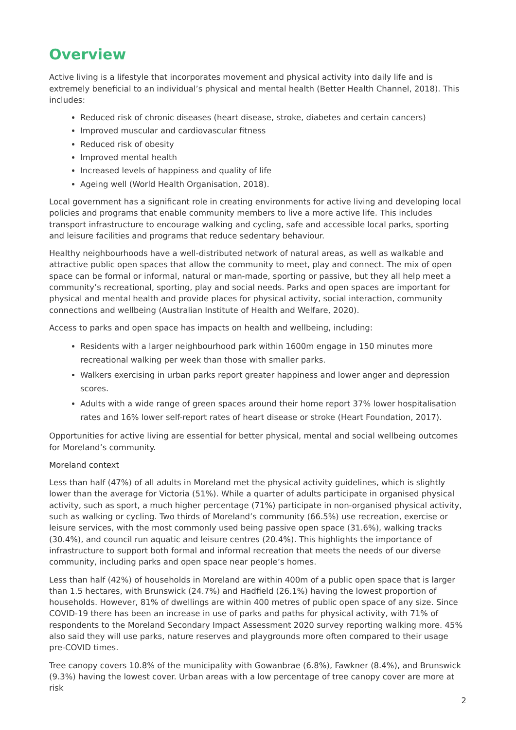Overview
Active living is a lifestyle that incorporates movement and physical activity into daily life and is extremely beneficial to an individual’s physical and mental health (Better Health Channel, 2018). This includes:
Reduced risk of chronic diseases (heart disease, stroke, diabetes and certain cancers)
Improved muscular and cardiovascular fitness
Reduced risk of obesity
Improved mental health
Increased levels of happiness and quality of life
Ageing well (World Health Organisation, 2018).
Local government has a significant role in creating environments for active living and developing local policies and programs that enable community members to live a more active life. This includes transport infrastructure to encourage walking and cycling, safe and accessible local parks, sporting and leisure facilities and programs that reduce sedentary behaviour.
Healthy neighbourhoods have a well-distributed network of natural areas, as well as walkable and attractive public open spaces that allow the community to meet, play and connect. The mix of open space can be formal or informal, natural or man-made, sporting or passive, but they all help meet a community’s recreational, sporting, play and social needs. Parks and open spaces are important for physical and mental health and provide places for physical activity, social interaction, community connections and wellbeing (Australian Institute of Health and Welfare, 2020).
Access to parks and open space has impacts on health and wellbeing, including:
Residents with a larger neighbourhood park within 1600m engage in 150 minutes more recreational walking per week than those with smaller parks.
Walkers exercising in urban parks report greater happiness and lower anger and depression scores.
Adults with a wide range of green spaces around their home report 37% lower hospitalisation rates and 16% lower self-report rates of heart disease or stroke (Heart Foundation, 2017).
Opportunities for active living are essential for better physical, mental and social wellbeing outcomes for Moreland’s community.
Moreland context
Less than half (47%) of all adults in Moreland met the physical activity guidelines, which is slightly lower than the average for Victoria (51%). While a quarter of adults participate in organised physical activity, such as sport, a much higher percentage (71%) participate in non-organised physical activity, such as walking or cycling. Two thirds of Moreland’s community (66.5%) use recreation, exercise or leisure services, with the most commonly used being passive open space (31.6%), walking tracks (30.4%), and council run aquatic and leisure centres (20.4%). This highlights the importance of infrastructure to support both formal and informal recreation that meets the needs of our diverse community, including parks and open space near people’s homes.
Less than half (42%) of households in Moreland are within 400m of a public open space that is larger than 1.5 hectares, with Brunswick (24.7%) and Hadfield (26.1%) having the lowest proportion of households. However, 81% of dwellings are within 400 metres of public open space of any size. Since COVID-19 there has been an increase in use of parks and paths for physical activity, with 71% of respondents to the Moreland Secondary Impact Assessment 2020 survey reporting walking more. 45% also said they will use parks, nature reserves and playgrounds more often compared to their usage pre-COVID times.
Tree canopy covers 10.8% of the municipality with Gowanbrae (6.8%), Fawkner (8.4%), and Brunswick (9.3%) having the lowest cover. Urban areas with a low percentage of tree canopy cover are more at risk
2